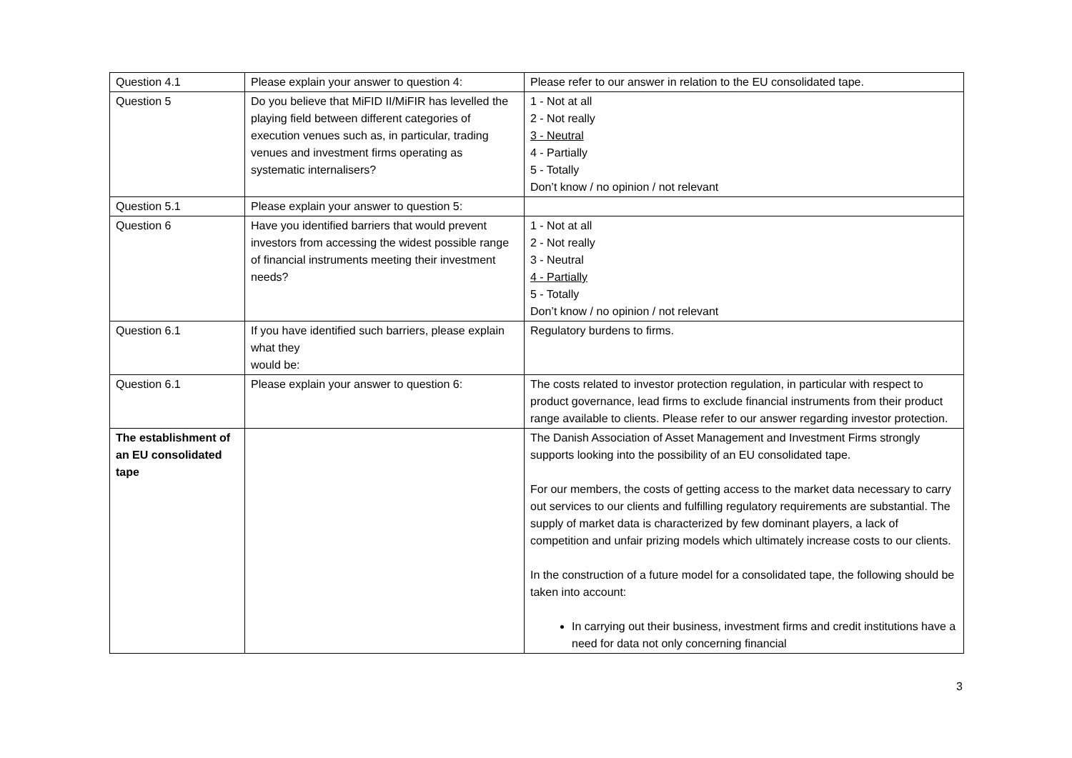| Question 4.1 | Please explain your answer to question 4: | Please refer to our answer in relation to the EU consolidated tape. |
| Question 5 | Do you believe that MiFID II/MiFIR has levelled the playing field between different categories of execution venues such as, in particular, trading venues and investment firms operating as systematic internalisers? | 1 - Not at all 2 - Not really 3 - Neutral 4 - Partially 5 - Totally Don’t know / no opinion / not relevant |
| Question 5.1 | Please explain your answer to question 5: | |
| Question 6 | Have you identified barriers that would prevent investors from accessing the widest possible range of financial instruments meeting their investment needs? | 1 - Not at all 2 - Not really 3 - Neutral 4 - Partially 5 - Totally Don’t know / no opinion / not relevant |
| Question 6.1 | If you have identified such barriers, please explain what they would be: | Regulatory burdens to firms. |
| Question 6.1 | Please explain your answer to question 6: | The costs related to investor protection regulation, in particular with respect to product governance, lead firms to exclude financial instruments from their product range available to clients. Please refer to our answer regarding investor protection. |
| The establishment of an EU consolidated tape | | The Danish Association of Asset Management and Investment Firms strongly supports looking into the possibility of an EU consolidated tape. For our members, the costs of getting access to the market data necessary to carry out services to our clients and fulfilling regulatory requirements are substantial. The supply of market data is characterized by few dominant players, a lack of competition and unfair prizing models which ultimately increase costs to our clients. In the construction of a future model for a consolidated tape, the following should be taken into account: In carrying out their business, investment firms and credit institutions have a need for data not only concerning financial |
3